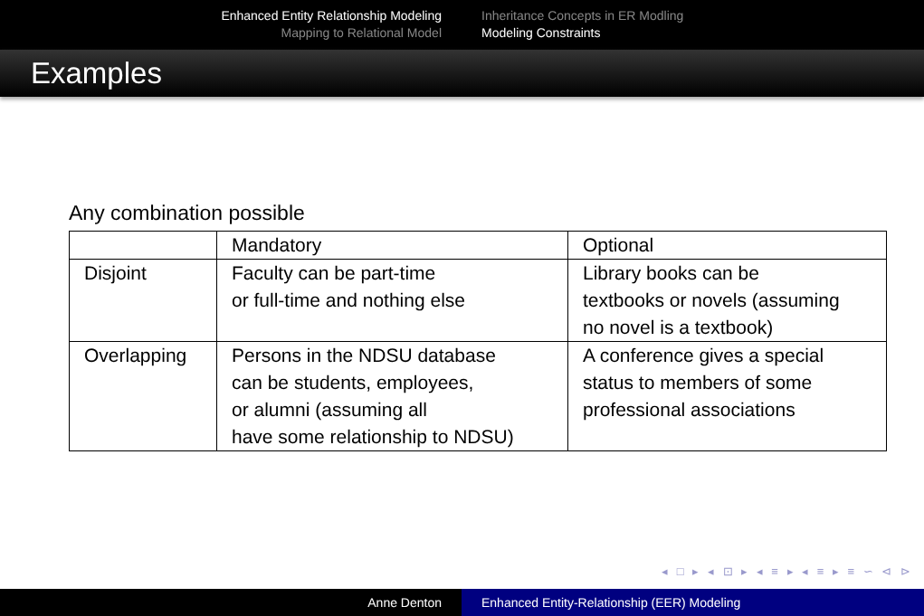Enhanced Entity Relationship Modeling
Mapping to Relational Model
Inheritance Concepts in ER Modling
Modeling Constraints
Examples
Any combination possible
| | Mandatory | Optional |
| Disjoint | Faculty can be part-time or full-time and nothing else | Library books can be textbooks or novels (assuming no novel is a textbook) |
| Overlapping | Persons in the NDSU database can be students, employees, or alumni (assuming all have some relationship to NDSU) | A conference gives a special status to members of some professional associations |
◂ □ ▸ ◂ ⊡ ▸ ◂ ≡ ▸ ◂ ≡ ▸ ≡ ∽ ⊲ ⊳
Anne Denton Enhanced Entity-Relationship (EER) Modeling